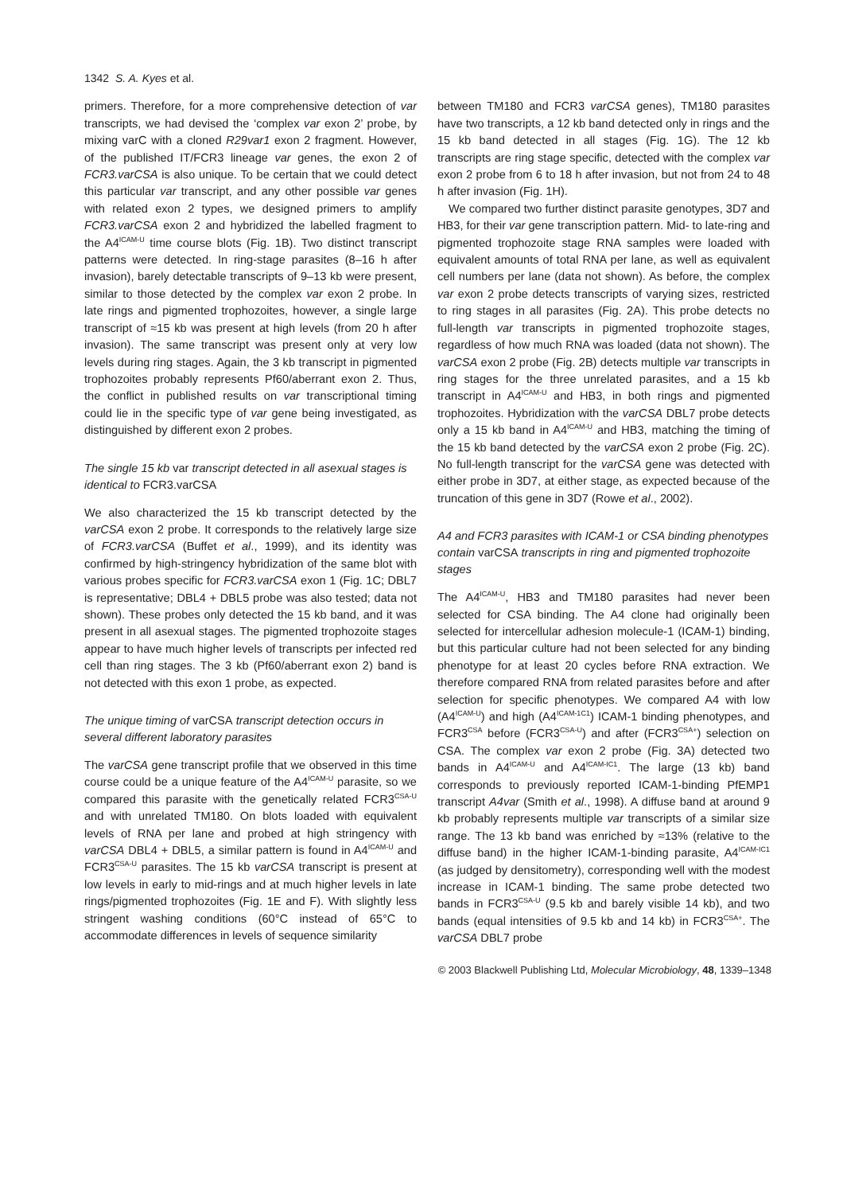1342 S. A. Kyes et al.
primers. Therefore, for a more comprehensive detection of var transcripts, we had devised the ‘complex var exon 2’ probe, by mixing varC with a cloned R29var1 exon 2 fragment. However, of the published IT/FCR3 lineage var genes, the exon 2 of FCR3.varCSA is also unique. To be certain that we could detect this particular var transcript, and any other possible var genes with related exon 2 types, we designed primers to amplify FCR3.varCSA exon 2 and hybridized the labelled fragment to the A4<sup>ICAM-U</sup> time course blots (Fig. 1B). Two distinct transcript patterns were detected. In ring-stage parasites (8–16 h after invasion), barely detectable transcripts of 9–13 kb were present, similar to those detected by the complex var exon 2 probe. In late rings and pigmented trophozoites, however, a single large transcript of ≈15 kb was present at high levels (from 20 h after invasion). The same transcript was present only at very low levels during ring stages. Again, the 3 kb transcript in pigmented trophozoites probably represents Pf60/aberrant exon 2. Thus, the conflict in published results on var transcriptional timing could lie in the specific type of var gene being investigated, as distinguished by different exon 2 probes.
The single 15 kb var transcript detected in all asexual stages is identical to FCR3.varCSA
We also characterized the 15 kb transcript detected by the varCSA exon 2 probe. It corresponds to the relatively large size of FCR3.varCSA (Buffet et al., 1999), and its identity was confirmed by high-stringency hybridization of the same blot with various probes specific for FCR3.varCSA exon 1 (Fig. 1C; DBL7 is representative; DBL4 + DBL5 probe was also tested; data not shown). These probes only detected the 15 kb band, and it was present in all asexual stages. The pigmented trophozoite stages appear to have much higher levels of transcripts per infected red cell than ring stages. The 3 kb (Pf60/aberrant exon 2) band is not detected with this exon 1 probe, as expected.
The unique timing of varCSA transcript detection occurs in several different laboratory parasites
The varCSA gene transcript profile that we observed in this time course could be a unique feature of the A4<sup>ICAM-U</sup> parasite, so we compared this parasite with the genetically related FCR3<sup>CSA-U</sup> and with unrelated TM180. On blots loaded with equivalent levels of RNA per lane and probed at high stringency with varCSA DBL4 + DBL5, a similar pattern is found in A4<sup>ICAM-U</sup> and FCR3<sup>CSA-U</sup> parasites. The 15 kb varCSA transcript is present at low levels in early to mid-rings and at much higher levels in late rings/pigmented trophozoites (Fig. 1E and F). With slightly less stringent washing conditions (60°C instead of 65°C to accommodate differences in levels of sequence similarity
between TM180 and FCR3 varCSA genes), TM180 parasites have two transcripts, a 12 kb band detected only in rings and the 15 kb band detected in all stages (Fig. 1G). The 12 kb transcripts are ring stage specific, detected with the complex var exon 2 probe from 6 to 18 h after invasion, but not from 24 to 48 h after invasion (Fig. 1H).
We compared two further distinct parasite genotypes, 3D7 and HB3, for their var gene transcription pattern. Mid- to late-ring and pigmented trophozoite stage RNA samples were loaded with equivalent amounts of total RNA per lane, as well as equivalent cell numbers per lane (data not shown). As before, the complex var exon 2 probe detects transcripts of varying sizes, restricted to ring stages in all parasites (Fig. 2A). This probe detects no full-length var transcripts in pigmented trophozoite stages, regardless of how much RNA was loaded (data not shown). The varCSA exon 2 probe (Fig. 2B) detects multiple var transcripts in ring stages for the three unrelated parasites, and a 15 kb transcript in A4<sup>ICAM-U</sup> and HB3, in both rings and pigmented trophozoites. Hybridization with the varCSA DBL7 probe detects only a 15 kb band in A4<sup>ICAM-U</sup> and HB3, matching the timing of the 15 kb band detected by the varCSA exon 2 probe (Fig. 2C). No full-length transcript for the varCSA gene was detected with either probe in 3D7, at either stage, as expected because of the truncation of this gene in 3D7 (Rowe et al., 2002).
A4 and FCR3 parasites with ICAM-1 or CSA binding phenotypes contain varCSA transcripts in ring and pigmented trophozoite stages
The A4<sup>ICAM-U</sup>, HB3 and TM180 parasites had never been selected for CSA binding. The A4 clone had originally been selected for intercellular adhesion molecule-1 (ICAM-1) binding, but this particular culture had not been selected for any binding phenotype for at least 20 cycles before RNA extraction. We therefore compared RNA from related parasites before and after selection for specific phenotypes. We compared A4 with low (A4<sup>ICAM-U</sup>) and high (A4<sup>ICAM-1C1</sup>) ICAM-1 binding phenotypes, and FCR3<sup>CSA</sup> before (FCR3<sup>CSA-U</sup>) and after (FCR3<sup>CSA+</sup>) selection on CSA. The complex var exon 2 probe (Fig. 3A) detected two bands in A4<sup>ICAM-U</sup> and A4<sup>ICAM-IC1</sup>. The large (13 kb) band corresponds to previously reported ICAM-1-binding PfEMP1 transcript A4var (Smith et al., 1998). A diffuse band at around 9 kb probably represents multiple var transcripts of a similar size range. The 13 kb band was enriched by ≈13% (relative to the diffuse band) in the higher ICAM-1-binding parasite, A4<sup>ICAM-IC1</sup> (as judged by densitometry), corresponding well with the modest increase in ICAM-1 binding. The same probe detected two bands in FCR3<sup>CSA-U</sup> (9.5 kb and barely visible 14 kb), and two bands (equal intensities of 9.5 kb and 14 kb) in FCR3<sup>CSA+</sup>. The varCSA DBL7 probe
© 2003 Blackwell Publishing Ltd, Molecular Microbiology, 48, 1339–1348